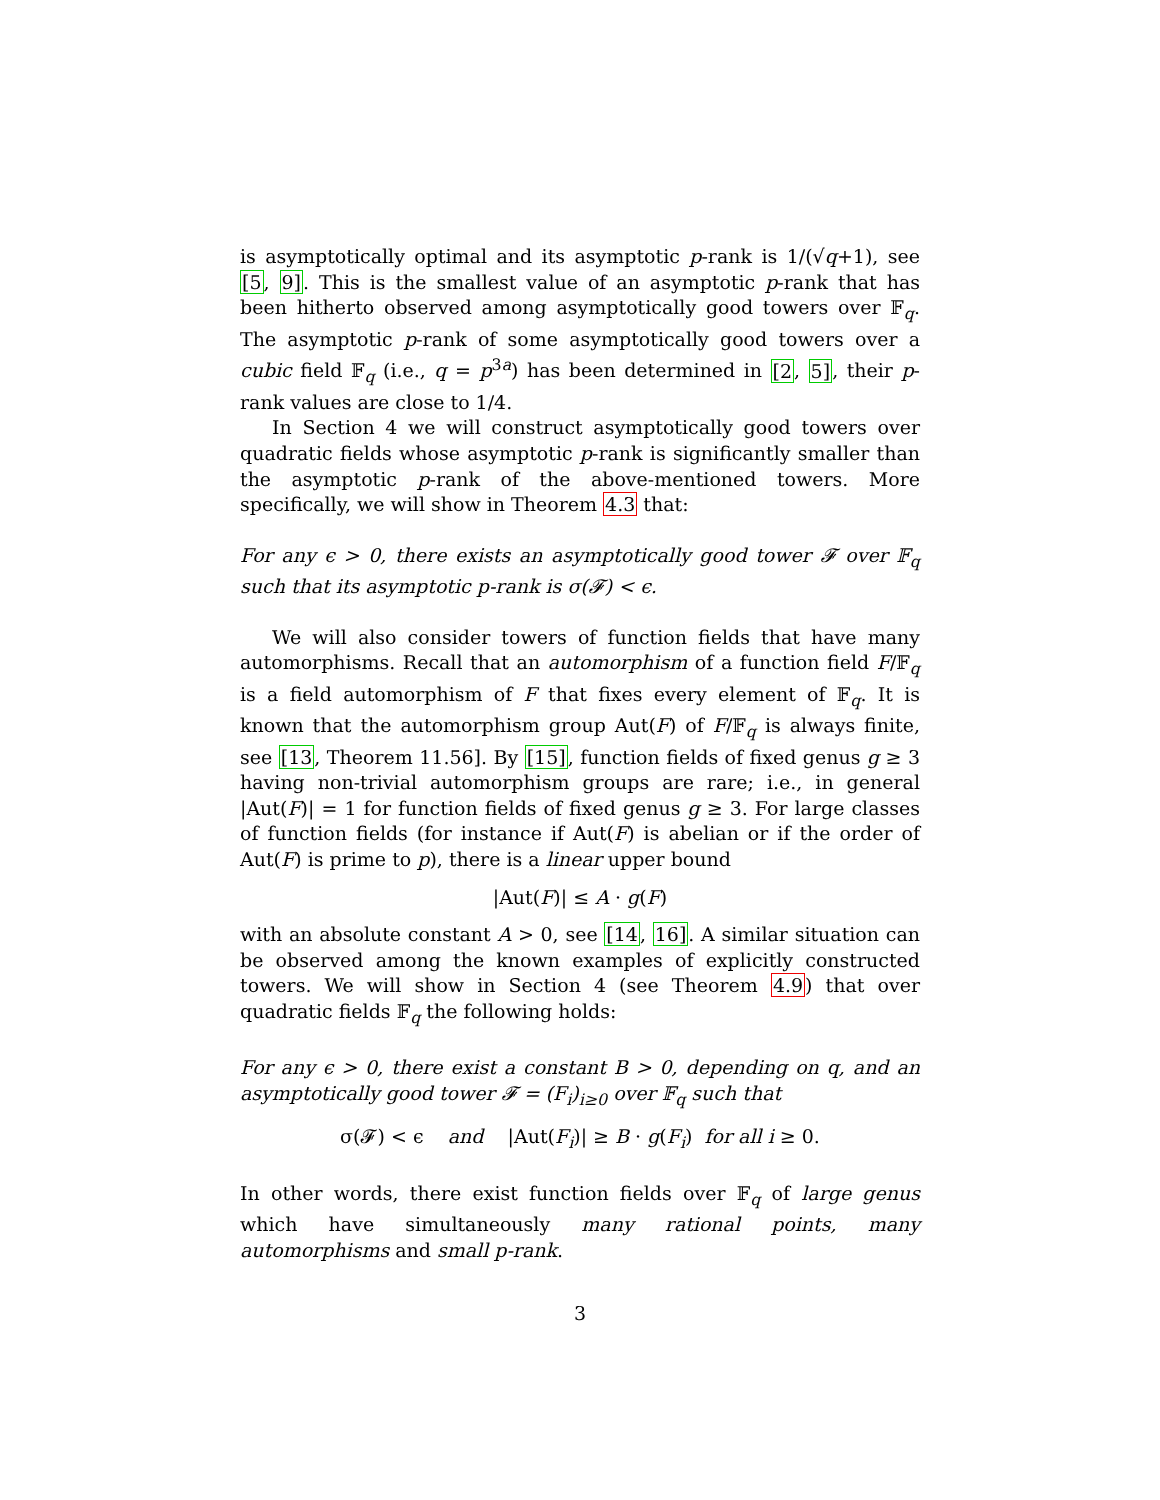is asymptotically optimal and its asymptotic p-rank is 1/(√q+1), see [5, 9]. This is the smallest value of an asymptotic p-rank that has been hitherto observed among asymptotically good towers over 𝔽<sub>q</sub>. The asymptotic p-rank of some asymptotically good towers over a cubic field 𝔽<sub>q</sub> (i.e., q = p<sup>3a</sup>) has been determined in [2, 5], their p-rank values are close to 1/4.
In Section 4 we will construct asymptotically good towers over quadratic fields whose asymptotic p-rank is significantly smaller than the asymptotic p-rank of the above-mentioned towers. More specifically, we will show in Theorem 4.3 that:
For any ϵ > 0, there exists an asymptotically good tower 𝓕 over 𝔽<sub>q</sub> such that its asymptotic p-rank is σ(𝓕) < ϵ.
We will also consider towers of function fields that have many automorphisms. Recall that an automorphism of a function field F/𝔽<sub>q</sub> is a field automorphism of F that fixes every element of 𝔽<sub>q</sub>. It is known that the automorphism group Aut(F) of F/𝔽<sub>q</sub> is always finite, see [13, Theorem 11.56]. By [15], function fields of fixed genus g ≥ 3 having non-trivial automorphism groups are rare; i.e., in general |Aut(F)| = 1 for function fields of fixed genus g ≥ 3. For large classes of function fields (for instance if Aut(F) is abelian or if the order of Aut(F) is prime to p), there is a linear upper bound
|Aut(F)| ≤ A · g(F)
with an absolute constant A > 0, see [14, 16]. A similar situation can be observed among the known examples of explicitly constructed towers. We will show in Section 4 (see Theorem 4.9) that over quadratic fields 𝔽<sub>q</sub> the following holds:
For any ϵ > 0, there exist a constant B > 0, depending on q, and an asymptotically good tower 𝓕 = (F<sub>i</sub>)<sub>i≥0</sub> over 𝔽<sub>q</sub> such that
σ(𝓕) < ϵ and |Aut(F<sub>i</sub>)| ≥ B · g(F<sub>i</sub>) for all i ≥ 0.
In other words, there exist function fields over 𝔽<sub>q</sub> of large genus which have simultaneously many rational points, many automorphisms and small p-rank.
3